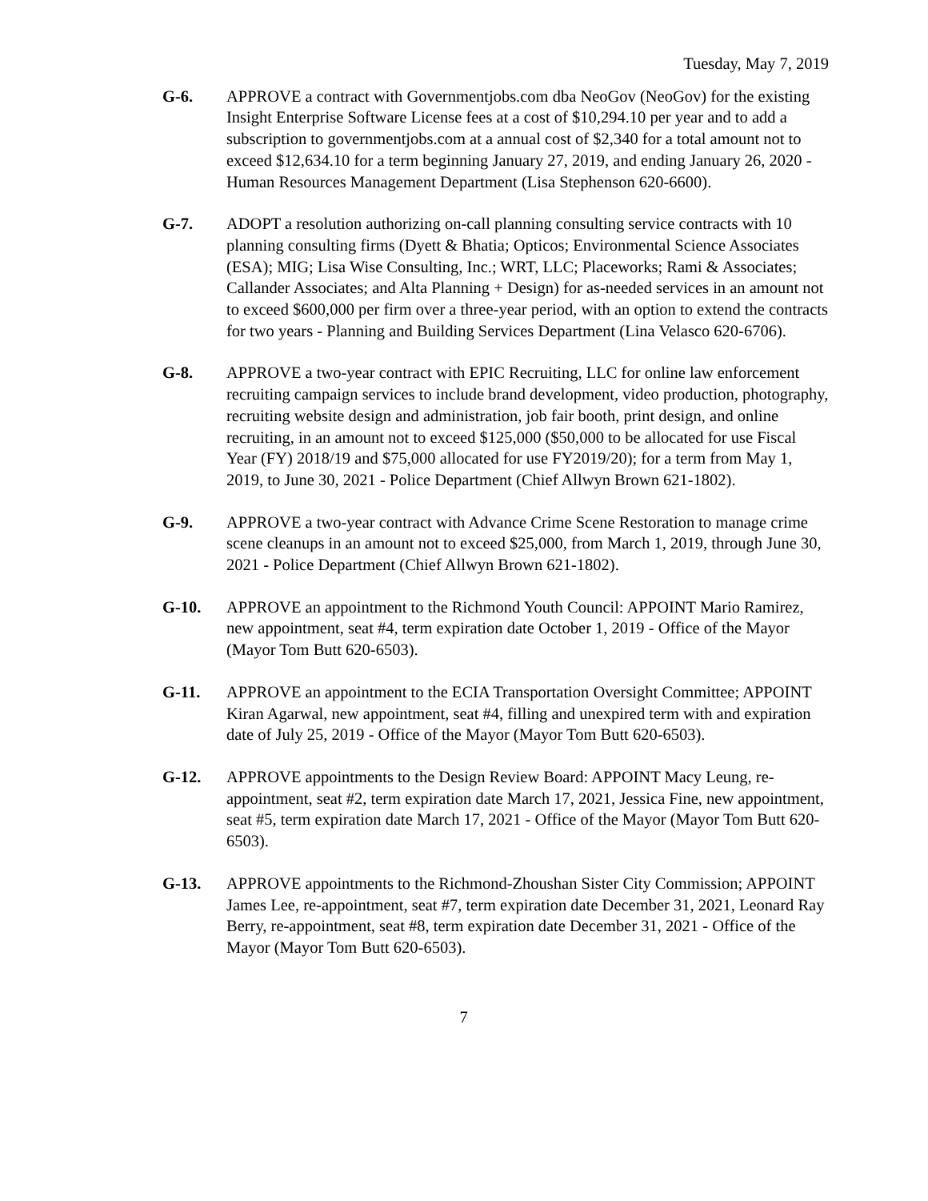Tuesday, May 7, 2019
G-6. APPROVE a contract with Governmentjobs.com dba NeoGov (NeoGov) for the existing Insight Enterprise Software License fees at a cost of $10,294.10 per year and to add a subscription to governmentjobs.com at a annual cost of $2,340 for a total amount not to exceed $12,634.10 for a term beginning January 27, 2019, and ending January 26, 2020 - Human Resources Management Department (Lisa Stephenson 620-6600).
G-7. ADOPT a resolution authorizing on-call planning consulting service contracts with 10 planning consulting firms (Dyett & Bhatia; Opticos; Environmental Science Associates (ESA); MIG; Lisa Wise Consulting, Inc.; WRT, LLC; Placeworks; Rami & Associates; Callander Associates; and Alta Planning + Design) for as-needed services in an amount not to exceed $600,000 per firm over a three-year period, with an option to extend the contracts for two years - Planning and Building Services Department (Lina Velasco 620-6706).
G-8. APPROVE a two-year contract with EPIC Recruiting, LLC for online law enforcement recruiting campaign services to include brand development, video production, photography, recruiting website design and administration, job fair booth, print design, and online recruiting, in an amount not to exceed $125,000 ($50,000 to be allocated for use Fiscal Year (FY) 2018/19 and $75,000 allocated for use FY2019/20); for a term from May 1, 2019, to June 30, 2021 - Police Department (Chief Allwyn Brown 621-1802).
G-9. APPROVE a two-year contract with Advance Crime Scene Restoration to manage crime scene cleanups in an amount not to exceed $25,000, from March 1, 2019, through June 30, 2021 - Police Department (Chief Allwyn Brown 621-1802).
G-10. APPROVE an appointment to the Richmond Youth Council: APPOINT Mario Ramirez, new appointment, seat #4, term expiration date October 1, 2019 - Office of the Mayor (Mayor Tom Butt 620-6503).
G-11. APPROVE an appointment to the ECIA Transportation Oversight Committee; APPOINT Kiran Agarwal, new appointment, seat #4, filling and unexpired term with and expiration date of July 25, 2019 - Office of the Mayor (Mayor Tom Butt 620-6503).
G-12. APPROVE appointments to the Design Review Board: APPOINT Macy Leung, re-appointment, seat #2, term expiration date March 17, 2021, Jessica Fine, new appointment, seat #5, term expiration date March 17, 2021 - Office of the Mayor (Mayor Tom Butt 620-6503).
G-13. APPROVE appointments to the Richmond-Zhoushan Sister City Commission; APPOINT James Lee, re-appointment, seat #7, term expiration date December 31, 2021, Leonard Ray Berry, re-appointment, seat #8, term expiration date December 31, 2021 - Office of the Mayor (Mayor Tom Butt 620-6503).
7